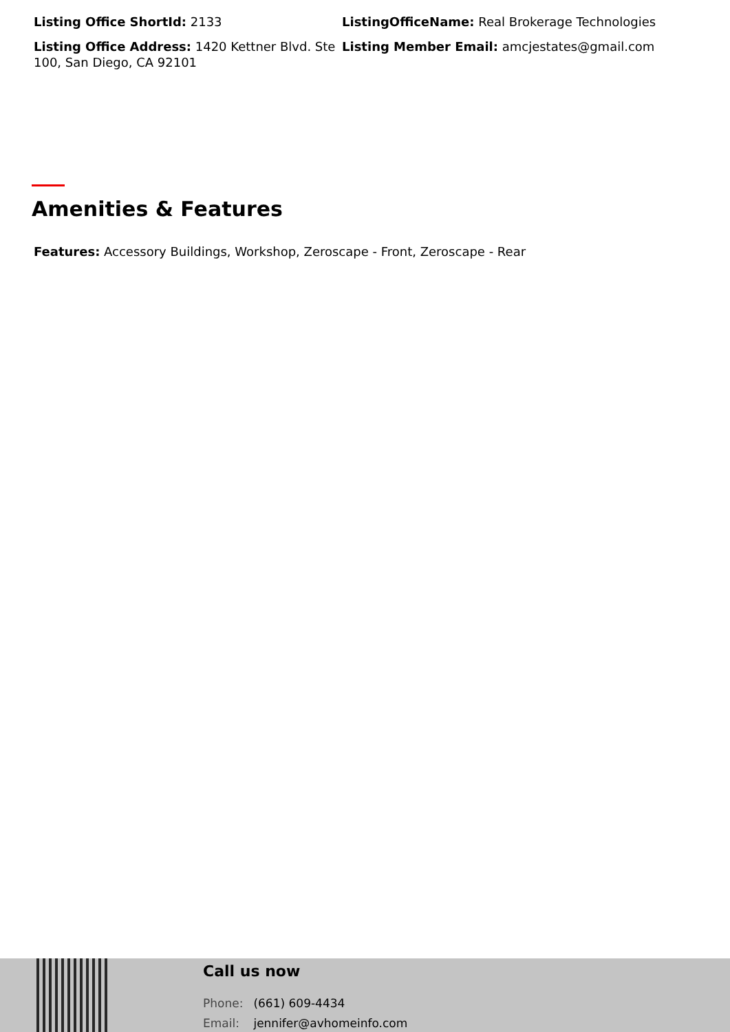Listing Office ShortId: 2133
ListingOfficeName: Real Brokerage Technologies
Listing Office Address: 1420 Kettner Blvd. Ste 100, San Diego, CA 92101
Listing Member Email: amcjestates@gmail.com
Amenities & Features
Features: Accessory Buildings, Workshop, Zeroscape - Front, Zeroscape - Rear
Call us now
Phone: (661) 609-4434
Email: jennifer@avhomeinfo.com